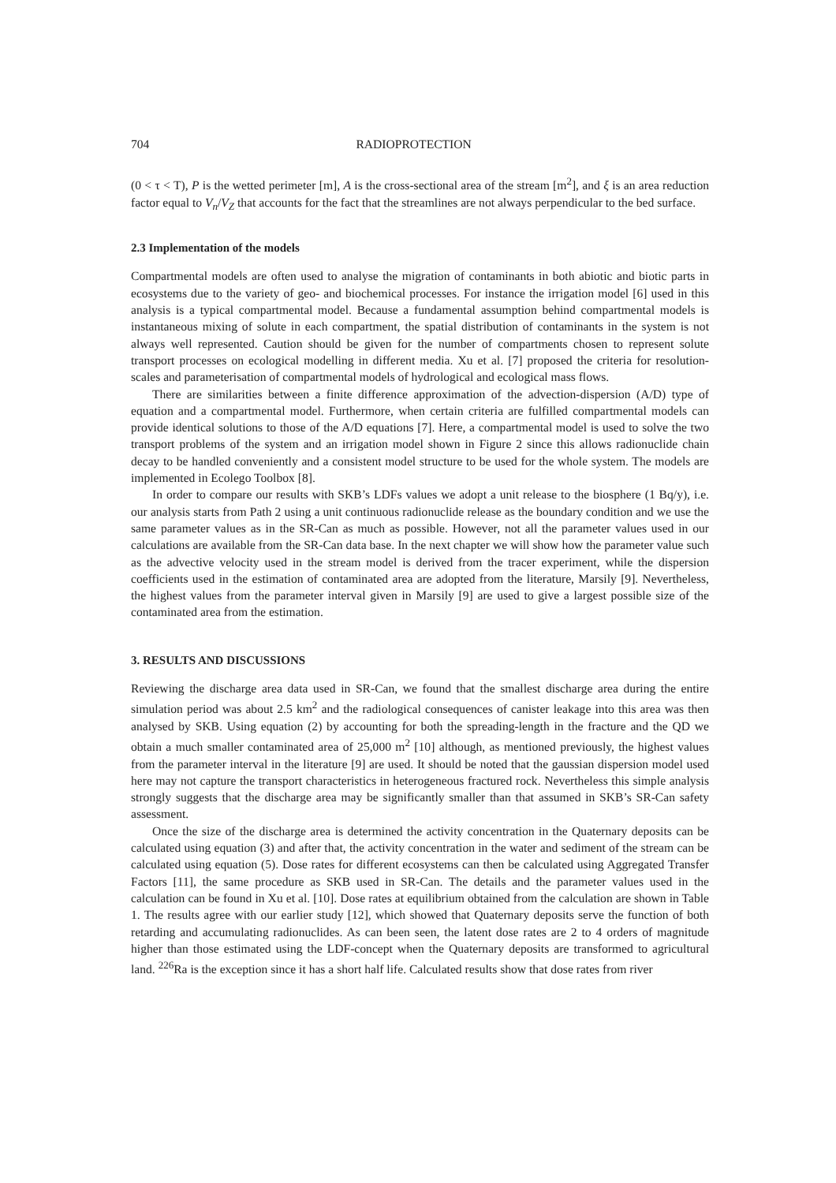704 RADIOPROTECTION
(0 < τ < T), P is the wetted perimeter [m], A is the cross-sectional area of the stream [m<sup>2</sup>], and ξ is an area reduction factor equal to V<sub>n</sub>/V<sub>Z</sub> that accounts for the fact that the streamlines are not always perpendicular to the bed surface.
2.3 Implementation of the models
Compartmental models are often used to analyse the migration of contaminants in both abiotic and biotic parts in ecosystems due to the variety of geo- and biochemical processes. For instance the irrigation model [6] used in this analysis is a typical compartmental model. Because a fundamental assumption behind compartmental models is instantaneous mixing of solute in each compartment, the spatial distribution of contaminants in the system is not always well represented. Caution should be given for the number of compartments chosen to represent solute transport processes on ecological modelling in different media. Xu et al. [7] proposed the criteria for resolution-scales and parameterisation of compartmental models of hydrological and ecological mass flows.
There are similarities between a finite difference approximation of the advection-dispersion (A/D) type of equation and a compartmental model. Furthermore, when certain criteria are fulfilled compartmental models can provide identical solutions to those of the A/D equations [7]. Here, a compartmental model is used to solve the two transport problems of the system and an irrigation model shown in Figure 2 since this allows radionuclide chain decay to be handled conveniently and a consistent model structure to be used for the whole system. The models are implemented in Ecolego Toolbox [8].
In order to compare our results with SKB’s LDFs values we adopt a unit release to the biosphere (1 Bq/y), i.e. our analysis starts from Path 2 using a unit continuous radionuclide release as the boundary condition and we use the same parameter values as in the SR-Can as much as possible. However, not all the parameter values used in our calculations are available from the SR-Can data base. In the next chapter we will show how the parameter value such as the advective velocity used in the stream model is derived from the tracer experiment, while the dispersion coefficients used in the estimation of contaminated area are adopted from the literature, Marsily [9]. Nevertheless, the highest values from the parameter interval given in Marsily [9] are used to give a largest possible size of the contaminated area from the estimation.
3. RESULTS AND DISCUSSIONS
Reviewing the discharge area data used in SR-Can, we found that the smallest discharge area during the entire simulation period was about 2.5 km<sup>2</sup> and the radiological consequences of canister leakage into this area was then analysed by SKB. Using equation (2) by accounting for both the spreading-length in the fracture and the QD we obtain a much smaller contaminated area of 25,000 m<sup>2</sup> [10] although, as mentioned previously, the highest values from the parameter interval in the literature [9] are used. It should be noted that the gaussian dispersion model used here may not capture the transport characteristics in heterogeneous fractured rock. Nevertheless this simple analysis strongly suggests that the discharge area may be significantly smaller than that assumed in SKB’s SR-Can safety assessment.
Once the size of the discharge area is determined the activity concentration in the Quaternary deposits can be calculated using equation (3) and after that, the activity concentration in the water and sediment of the stream can be calculated using equation (5). Dose rates for different ecosystems can then be calculated using Aggregated Transfer Factors [11], the same procedure as SKB used in SR-Can. The details and the parameter values used in the calculation can be found in Xu et al. [10]. Dose rates at equilibrium obtained from the calculation are shown in Table 1. The results agree with our earlier study [12], which showed that Quaternary deposits serve the function of both retarding and accumulating radionuclides. As can been seen, the latent dose rates are 2 to 4 orders of magnitude higher than those estimated using the LDF-concept when the Quaternary deposits are transformed to agricultural land. <sup>226</sup>Ra is the exception since it has a short half life. Calculated results show that dose rates from river